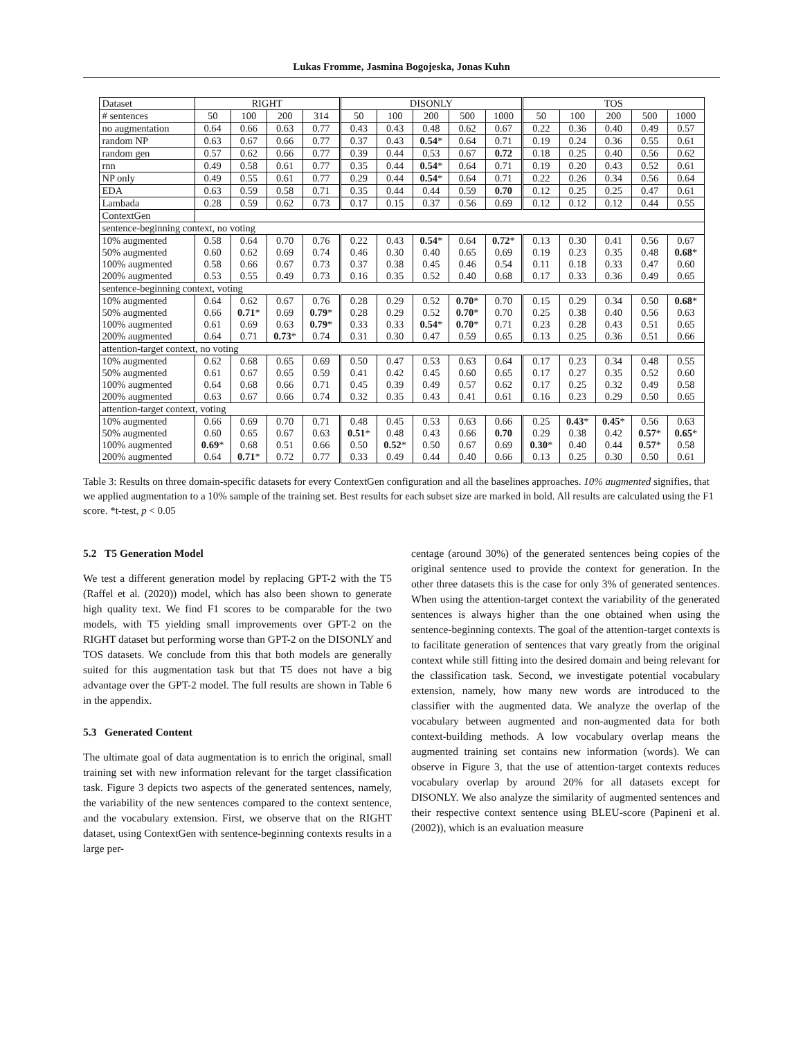Lukas Fromme, Jasmina Bogojeska, Jonas Kuhn
| Dataset | RIGHT | | | | DISONLY | | | | | TOS | | | | |
| --- | --- | --- | --- | --- | --- | --- | --- | --- | --- | --- | --- | --- | --- | --- |
| # sentences | 50 | 100 | 200 | 314 | 50 | 100 | 200 | 500 | 1000 | 50 | 100 | 200 | 500 | 1000 |
| no augmentation | 0.64 | 0.66 | 0.63 | 0.77 | 0.43 | 0.43 | 0.48 | 0.62 | 0.67 | 0.22 | 0.36 | 0.40 | 0.49 | 0.57 |
| random NP | 0.63 | 0.67 | 0.66 | 0.77 | 0.37 | 0.43 | 0.54 * | 0.64 | 0.71 | 0.19 | 0.24 | 0.36 | 0.55 | 0.61 |
| random gen | 0.57 | 0.62 | 0.66 | 0.77 | 0.39 | 0.44 | 0.53 | 0.67 | 0.72 | 0.18 | 0.25 | 0.40 | 0.56 | 0.62 |
| rnn | 0.49 | 0.58 | 0.61 | 0.77 | 0.35 | 0.44 | 0.54 * | 0.64 | 0.71 | 0.19 | 0.20 | 0.43 | 0.52 | 0.61 |
| NP only | 0.49 | 0.55 | 0.61 | 0.77 | 0.29 | 0.44 | 0.54 * | 0.64 | 0.71 | 0.22 | 0.26 | 0.34 | 0.56 | 0.64 |
| EDA | 0.63 | 0.59 | 0.58 | 0.71 | 0.35 | 0.44 | 0.44 | 0.59 | 0.70 | 0.12 | 0.25 | 0.25 | 0.47 | 0.61 |
| Lambada | 0.28 | 0.59 | 0.62 | 0.73 | 0.17 | 0.15 | 0.37 | 0.56 | 0.69 | 0.12 | 0.12 | 0.12 | 0.44 | 0.55 |
| ContextGen | | | | | | | | | | | | | | |
| sentence-beginning context, no voting | | | | | | | | | | | | | | |
| 10% augmented | 0.58 | 0.64 | 0.70 | 0.76 | 0.22 | 0.43 | 0.54 * | 0.64 | 0.72 * | 0.13 | 0.30 | 0.41 | 0.56 | 0.67 |
| 50% augmented | 0.60 | 0.62 | 0.69 | 0.74 | 0.46 | 0.30 | 0.40 | 0.65 | 0.69 | 0.19 | 0.23 | 0.35 | 0.48 | 0.68 * |
| 100% augmented | 0.58 | 0.66 | 0.67 | 0.73 | 0.37 | 0.38 | 0.45 | 0.46 | 0.54 | 0.11 | 0.18 | 0.33 | 0.47 | 0.60 |
| 200% augmented | 0.53 | 0.55 | 0.49 | 0.73 | 0.16 | 0.35 | 0.52 | 0.40 | 0.68 | 0.17 | 0.33 | 0.36 | 0.49 | 0.65 |
| sentence-beginning context, voting | | | | | | | | | | | | | | |
| 10% augmented | 0.64 | 0.62 | 0.67 | 0.76 | 0.28 | 0.29 | 0.52 | 0.70 * | 0.70 | 0.15 | 0.29 | 0.34 | 0.50 | 0.68 * |
| 50% augmented | 0.66 | 0.71 * | 0.69 | 0.79 * | 0.28 | 0.29 | 0.52 | 0.70 * | 0.70 | 0.25 | 0.38 | 0.40 | 0.56 | 0.63 |
| 100% augmented | 0.61 | 0.69 | 0.63 | 0.79 * | 0.33 | 0.33 | 0.54 * | 0.70 * | 0.71 | 0.23 | 0.28 | 0.43 | 0.51 | 0.65 |
| 200% augmented | 0.64 | 0.71 | 0.73 * | 0.74 | 0.31 | 0.30 | 0.47 | 0.59 | 0.65 | 0.13 | 0.25 | 0.36 | 0.51 | 0.66 |
| attention-target context, no voting | | | | | | | | | | | | | | |
| 10% augmented | 0.62 | 0.68 | 0.65 | 0.69 | 0.50 | 0.47 | 0.53 | 0.63 | 0.64 | 0.17 | 0.23 | 0.34 | 0.48 | 0.55 |
| 50% augmented | 0.61 | 0.67 | 0.65 | 0.59 | 0.41 | 0.42 | 0.45 | 0.60 | 0.65 | 0.17 | 0.27 | 0.35 | 0.52 | 0.60 |
| 100% augmented | 0.64 | 0.68 | 0.66 | 0.71 | 0.45 | 0.39 | 0.49 | 0.57 | 0.62 | 0.17 | 0.25 | 0.32 | 0.49 | 0.58 |
| 200% augmented | 0.63 | 0.67 | 0.66 | 0.74 | 0.32 | 0.35 | 0.43 | 0.41 | 0.61 | 0.16 | 0.23 | 0.29 | 0.50 | 0.65 |
| attention-target context, voting | | | | | | | | | | | | | | |
| 10% augmented | 0.66 | 0.69 | 0.70 | 0.71 | 0.48 | 0.45 | 0.53 | 0.63 | 0.66 | 0.25 | 0.43 * | 0.45 * | 0.56 | 0.63 |
| 50% augmented | 0.60 | 0.65 | 0.67 | 0.63 | 0.51 * | 0.48 | 0.43 | 0.66 | 0.70 | 0.29 | 0.38 | 0.42 | 0.57 * | 0.65 * |
| 100% augmented | 0.69 * | 0.68 | 0.51 | 0.66 | 0.50 | 0.52 * | 0.50 | 0.67 | 0.69 | 0.30 * | 0.40 | 0.44 | 0.57 * | 0.58 |
| 200% augmented | 0.64 | 0.71 * | 0.72 | 0.77 | 0.33 | 0.49 | 0.44 | 0.40 | 0.66 | 0.13 | 0.25 | 0.30 | 0.50 | 0.61 |
Table 3: Results on three domain-specific datasets for every ContextGen configuration and all the baselines approaches. 10% augmented signifies, that we applied augmentation to a 10% sample of the training set. Best results for each subset size are marked in bold. All results are calculated using the F1 score. *t-test, p < 0.05
5.2 T5 Generation Model
We test a different generation model by replacing GPT-2 with the T5 (Raffel et al. (2020)) model, which has also been shown to generate high quality text. We find F1 scores to be comparable for the two models, with T5 yielding small improvements over GPT-2 on the RIGHT dataset but performing worse than GPT-2 on the DISONLY and TOS datasets. We conclude from this that both models are generally suited for this augmentation task but that T5 does not have a big advantage over the GPT-2 model. The full results are shown in Table 6 in the appendix.
5.3 Generated Content
The ultimate goal of data augmentation is to enrich the original, small training set with new information relevant for the target classification task. Figure 3 depicts two aspects of the generated sentences, namely, the variability of the new sentences compared to the context sentence, and the vocabulary extension. First, we observe that on the RIGHT dataset, using ContextGen with sentence-beginning contexts results in a large per-
centage (around 30%) of the generated sentences being copies of the original sentence used to provide the context for generation. In the other three datasets this is the case for only 3% of generated sentences. When using the attention-target context the variability of the generated sentences is always higher than the one obtained when using the sentence-beginning contexts. The goal of the attention-target contexts is to facilitate generation of sentences that vary greatly from the original context while still fitting into the desired domain and being relevant for the classification task. Second, we investigate potential vocabulary extension, namely, how many new words are introduced to the classifier with the augmented data. We analyze the overlap of the vocabulary between augmented and non-augmented data for both context-building methods. A low vocabulary overlap means the augmented training set contains new information (words). We can observe in Figure 3, that the use of attention-target contexts reduces vocabulary overlap by around 20% for all datasets except for DISONLY. We also analyze the similarity of augmented sentences and their respective context sentence using BLEU-score (Papineni et al. (2002)), which is an evaluation measure